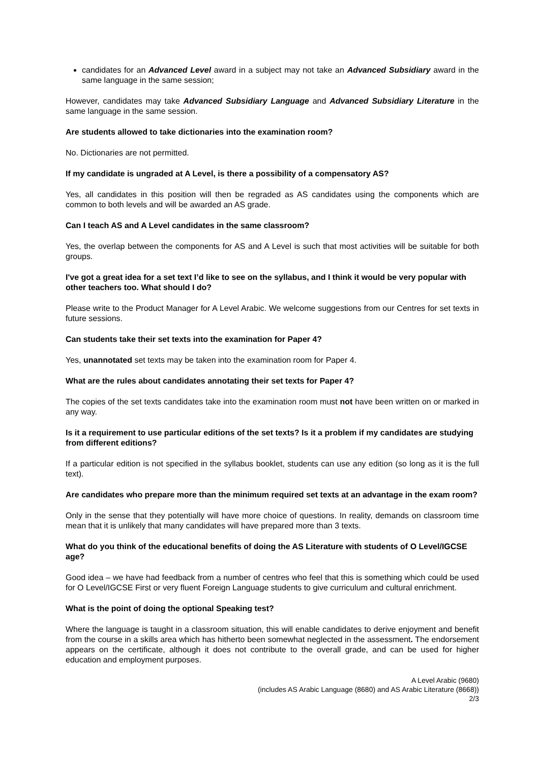candidates for an Advanced Level award in a subject may not take an Advanced Subsidiary award in the same language in the same session;
However, candidates may take Advanced Subsidiary Language and Advanced Subsidiary Literature in the same language in the same session.
Are students allowed to take dictionaries into the examination room?
No. Dictionaries are not permitted.
If my candidate is ungraded at A Level, is there a possibility of a compensatory AS?
Yes, all candidates in this position will then be regraded as AS candidates using the components which are common to both levels and will be awarded an AS grade.
Can I teach AS and A Level candidates in the same classroom?
Yes, the overlap between the components for AS and A Level is such that most activities will be suitable for both groups.
I've got a great idea for a set text I’d like to see on the syllabus, and I think it would be very popular with other teachers too. What should I do?
Please write to the Product Manager for A Level Arabic. We welcome suggestions from our Centres for set texts in future sessions.
Can students take their set texts into the examination for Paper 4?
Yes, unannotated set texts may be taken into the examination room for Paper 4.
What are the rules about candidates annotating their set texts for Paper 4?
The copies of the set texts candidates take into the examination room must not have been written on or marked in any way.
Is it a requirement to use particular editions of the set texts? Is it a problem if my candidates are studying from different editions?
If a particular edition is not specified in the syllabus booklet, students can use any edition (so long as it is the full text).
Are candidates who prepare more than the minimum required set texts at an advantage in the exam room?
Only in the sense that they potentially will have more choice of questions. In reality, demands on classroom time mean that it is unlikely that many candidates will have prepared more than 3 texts.
What do you think of the educational benefits of doing the AS Literature with students of O Level/IGCSE age?
Good idea – we have had feedback from a number of centres who feel that this is something which could be used for O Level/IGCSE First or very fluent Foreign Language students to give curriculum and cultural enrichment.
What is the point of doing the optional Speaking test?
Where the language is taught in a classroom situation, this will enable candidates to derive enjoyment and benefit from the course in a skills area which has hitherto been somewhat neglected in the assessment. The endorsement appears on the certificate, although it does not contribute to the overall grade, and can be used for higher education and employment purposes.
A Level Arabic (9680)
(includes AS Arabic Language (8680) and AS Arabic Literature (8668))
2/3